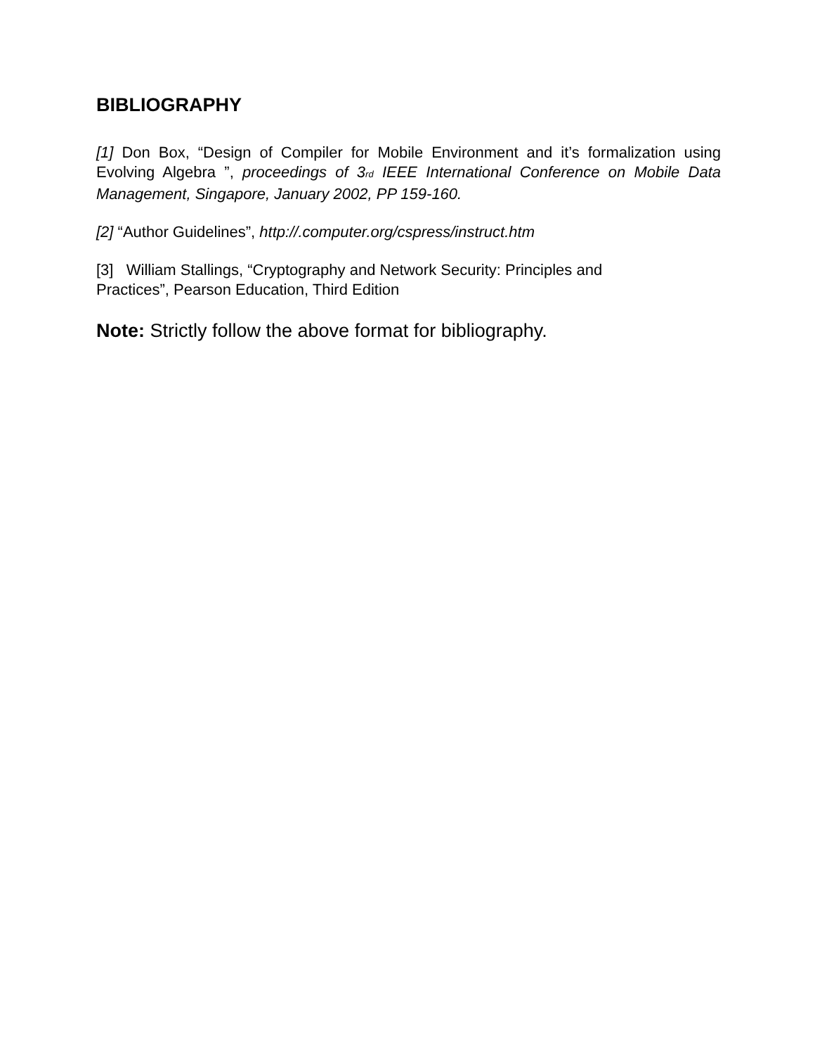BIBLIOGRAPHY
[1] Don Box, “Design of Compiler for Mobile Environment and it’s formalization using Evolving Algebra ”, proceedings of 3<sub>rd</sub> IEEE International Conference on Mobile Data Management, Singapore, January 2002, PP 159-160.
[2] “Author Guidelines”, http://.computer.org/cspress/instruct.htm
[3] William Stallings, “Cryptography and Network Security: Principles and
Practices”, Pearson Education, Third Edition
Note: Strictly follow the above format for bibliography.